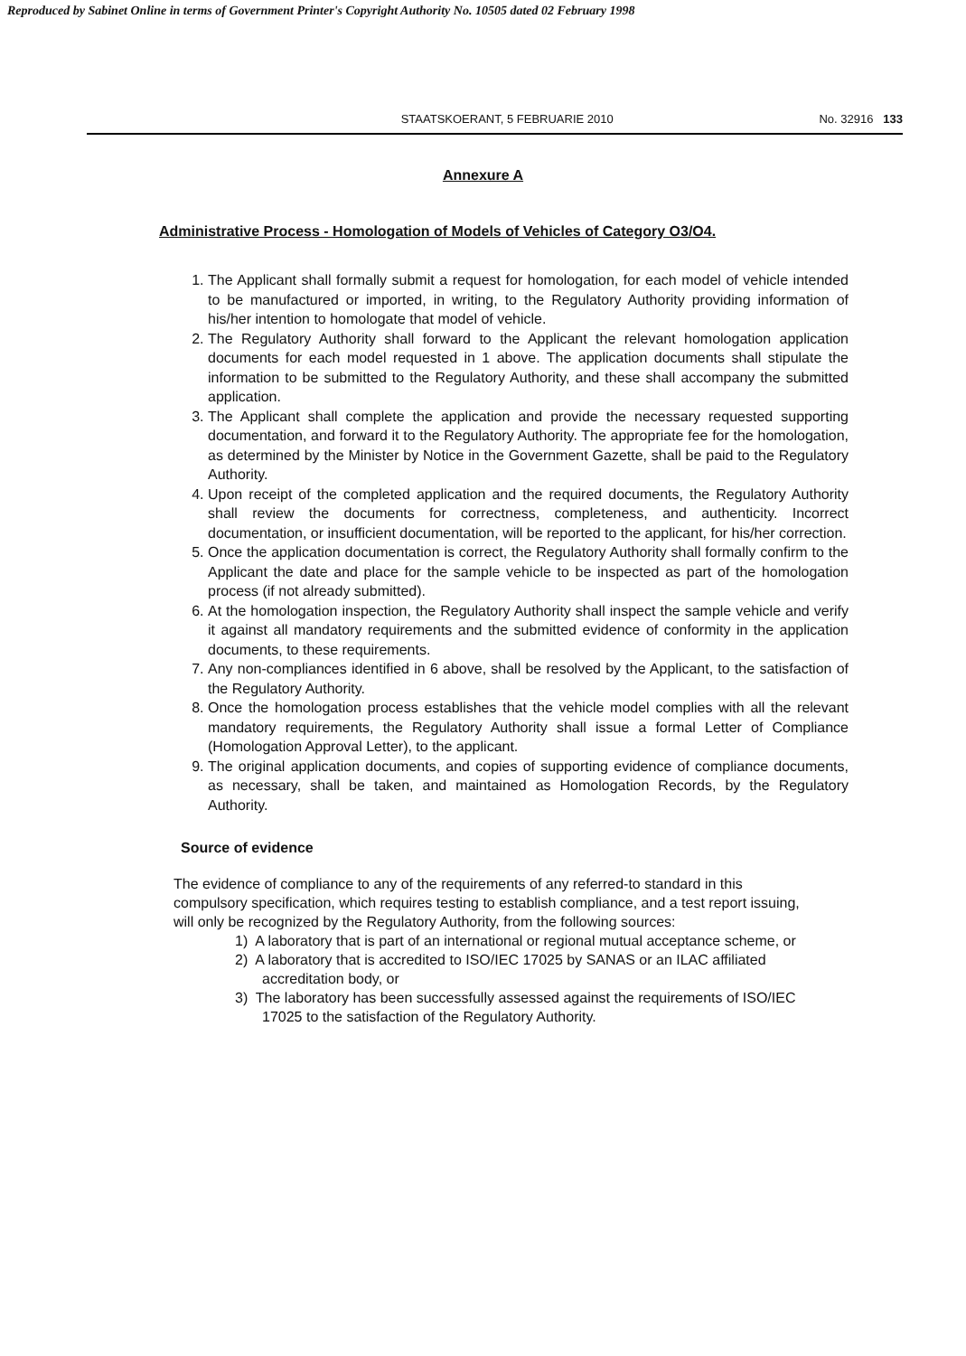Reproduced by Sabinet Online in terms of Government Printer's Copyright Authority No. 10505 dated 02 February 1998
STAATSKOERANT, 5 FEBRUARIE 2010 No. 32916 133
Annexure A
Administrative Process - Homologation of Models of Vehicles of Category O3/O4.
1. The Applicant shall formally submit a request for homologation, for each model of vehicle intended to be manufactured or imported, in writing, to the Regulatory Authority providing information of his/her intention to homologate that model of vehicle.
2. The Regulatory Authority shall forward to the Applicant the relevant homologation application documents for each model requested in 1 above. The application documents shall stipulate the information to be submitted to the Regulatory Authority, and these shall accompany the submitted application.
3. The Applicant shall complete the application and provide the necessary requested supporting documentation, and forward it to the Regulatory Authority. The appropriate fee for the homologation, as determined by the Minister by Notice in the Government Gazette, shall be paid to the Regulatory Authority.
4. Upon receipt of the completed application and the required documents, the Regulatory Authority shall review the documents for correctness, completeness, and authenticity. Incorrect documentation, or insufficient documentation, will be reported to the applicant, for his/her correction.
5. Once the application documentation is correct, the Regulatory Authority shall formally confirm to the Applicant the date and place for the sample vehicle to be inspected as part of the homologation process (if not already submitted).
6. At the homologation inspection, the Regulatory Authority shall inspect the sample vehicle and verify it against all mandatory requirements and the submitted evidence of conformity in the application documents, to these requirements.
7. Any non-compliances identified in 6 above, shall be resolved by the Applicant, to the satisfaction of the Regulatory Authority.
8. Once the homologation process establishes that the vehicle model complies with all the relevant mandatory requirements, the Regulatory Authority shall issue a formal Letter of Compliance (Homologation Approval Letter), to the applicant.
9. The original application documents, and copies of supporting evidence of compliance documents, as necessary, shall be taken, and maintained as Homologation Records, by the Regulatory Authority.
Source of evidence
The evidence of compliance to any of the requirements of any referred-to standard in this compulsory specification, which requires testing to establish compliance, and a test report issuing, will only be recognized by the Regulatory Authority, from the following sources:
1) A laboratory that is part of an international or regional mutual acceptance scheme, or
2) A laboratory that is accredited to ISO/IEC 17025 by SANAS or an ILAC affiliated accreditation body, or
3) The laboratory has been successfully assessed against the requirements of ISO/IEC 17025 to the satisfaction of the Regulatory Authority.